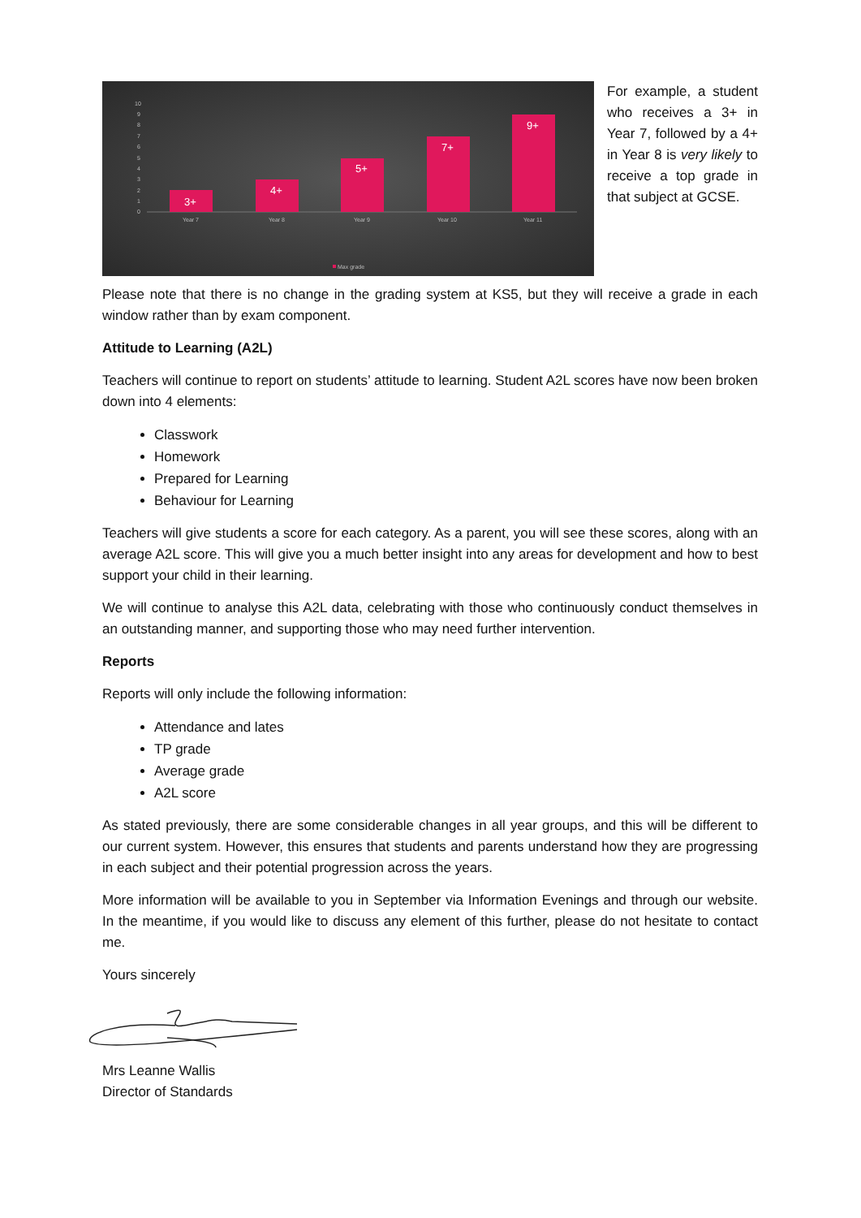10
9
8
7
6
5
4
3
2
1
0
3+
4+
5+
7+
9+
Year 7
Year 8
Year 9
Year 10
Year 11
Max grade
For example, a student who receives a 3+ in Year 7, followed by a 4+ in Year 8 is very likely to receive a top grade in that subject at GCSE.
Please note that there is no change in the grading system at KS5, but they will receive a grade in each window rather than by exam component.
Attitude to Learning (A2L)
Teachers will continue to report on students’ attitude to learning. Student A2L scores have now been broken down into 4 elements:
Classwork
Homework
Prepared for Learning
Behaviour for Learning
Teachers will give students a score for each category. As a parent, you will see these scores, along with an average A2L score. This will give you a much better insight into any areas for development and how to best support your child in their learning.
We will continue to analyse this A2L data, celebrating with those who continuously conduct themselves in an outstanding manner, and supporting those who may need further intervention.
Reports
Reports will only include the following information:
Attendance and lates
TP grade
Average grade
A2L score
As stated previously, there are some considerable changes in all year groups, and this will be different to our current system. However, this ensures that students and parents understand how they are progressing in each subject and their potential progression across the years.
More information will be available to you in September via Information Evenings and through our website. In the meantime, if you would like to discuss any element of this further, please do not hesitate to contact me.
Yours sincerely
Mrs Leanne Wallis
Director of Standards